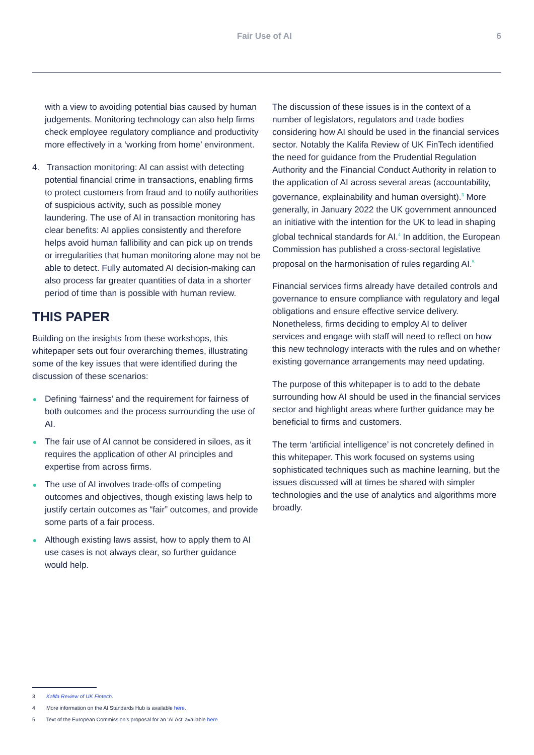Fair Use of AI 6
with a view to avoiding potential bias caused by human judgements. Monitoring technology can also help firms check employee regulatory compliance and productivity more effectively in a ‘working from home’ environment.
4. Transaction monitoring: AI can assist with detecting potential financial crime in transactions, enabling firms to protect customers from fraud and to notify authorities of suspicious activity, such as possible money laundering. The use of AI in transaction monitoring has clear benefits: AI applies consistently and therefore helps avoid human fallibility and can pick up on trends or irregularities that human monitoring alone may not be able to detect. Fully automated AI decision-making can also process far greater quantities of data in a shorter period of time than is possible with human review.
THIS PAPER
Building on the insights from these workshops, this whitepaper sets out four overarching themes, illustrating some of the key issues that were identified during the discussion of these scenarios:
Defining ‘fairness’ and the requirement for fairness of both outcomes and the process surrounding the use of AI.
The fair use of AI cannot be considered in siloes, as it requires the application of other AI principles and expertise from across firms.
The use of AI involves trade-offs of competing outcomes and objectives, though existing laws help to justify certain outcomes as “fair” outcomes, and provide some parts of a fair process.
Although existing laws assist, how to apply them to AI use cases is not always clear, so further guidance would help.
The discussion of these issues is in the context of a number of legislators, regulators and trade bodies considering how AI should be used in the financial services sector. Notably the Kalifa Review of UK FinTech identified the need for guidance from the Prudential Regulation Authority and the Financial Conduct Authority in relation to the application of AI across several areas (accountability, governance, explainability and human oversight).<sup>3</sup> More generally, in January 2022 the UK government announced an initiative with the intention for the UK to lead in shaping global technical standards for AI.<sup>4</sup> In addition, the European Commission has published a cross-sectoral legislative proposal on the harmonisation of rules regarding AI.<sup>5</sup>
Financial services firms already have detailed controls and governance to ensure compliance with regulatory and legal obligations and ensure effective service delivery. Nonetheless, firms deciding to employ AI to deliver services and engage with staff will need to reflect on how this new technology interacts with the rules and on whether existing governance arrangements may need updating.
The purpose of this whitepaper is to add to the debate surrounding how AI should be used in the financial services sector and highlight areas where further guidance may be beneficial to firms and customers.
The term ‘artificial intelligence’ is not concretely defined in this whitepaper. This work focused on systems using sophisticated techniques such as machine learning, but the issues discussed will at times be shared with simpler technologies and the use of analytics and algorithms more broadly.
3 Kalifa Review of UK Fintech.
4 More information on the AI Standards Hub is available here.
5 Text of the European Commission’s proposal for an ‘AI Act’ available here.